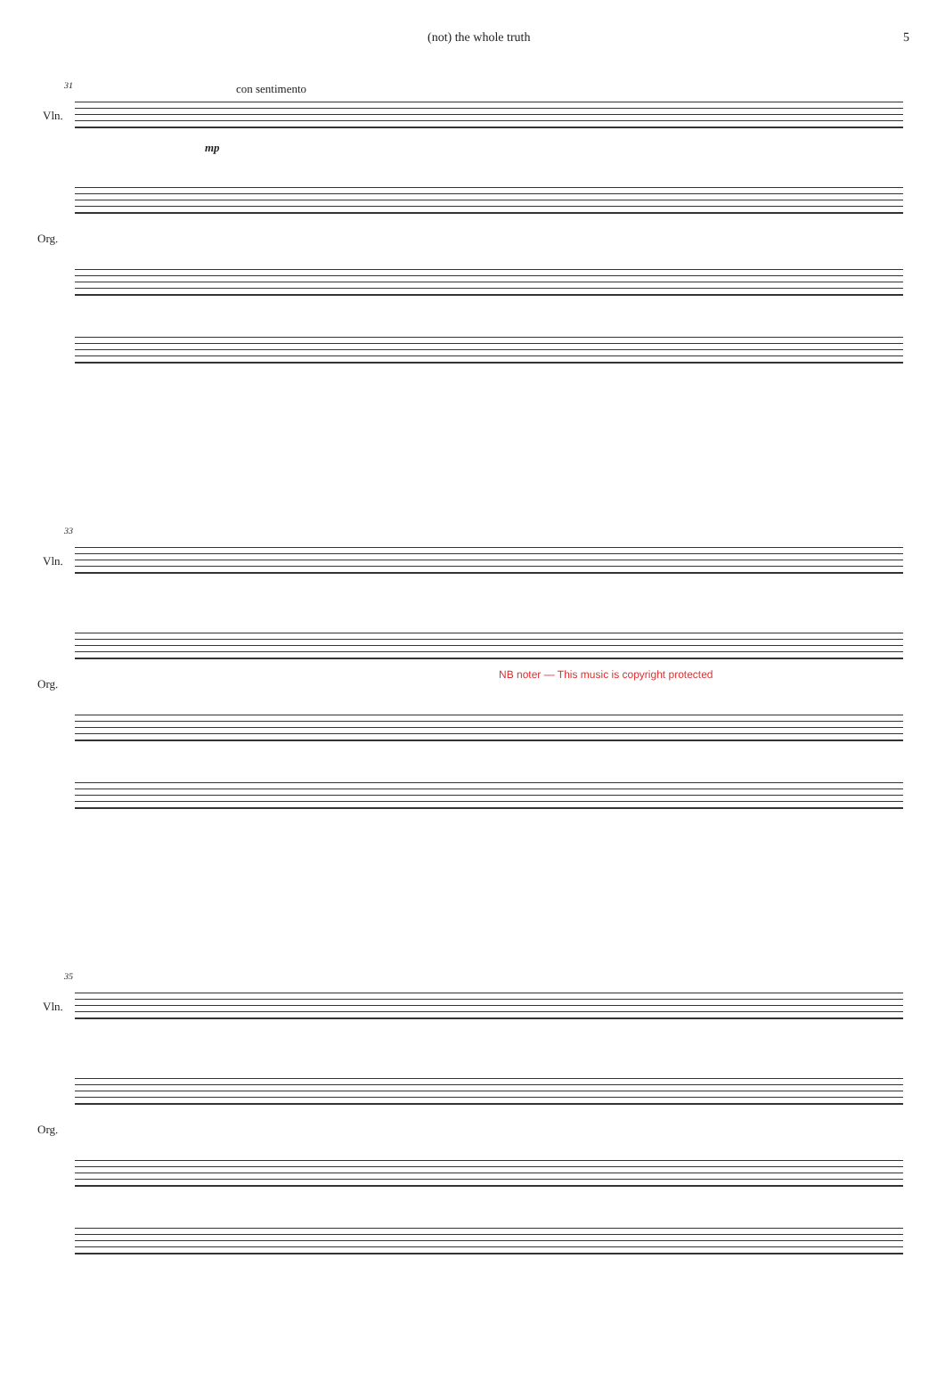(not) the whole truth 5
31 con sentimento
Vln.
mp
Org.
33
Vln.
Org.
NB noter — This music is copyright protected
35
Vln.
Org.